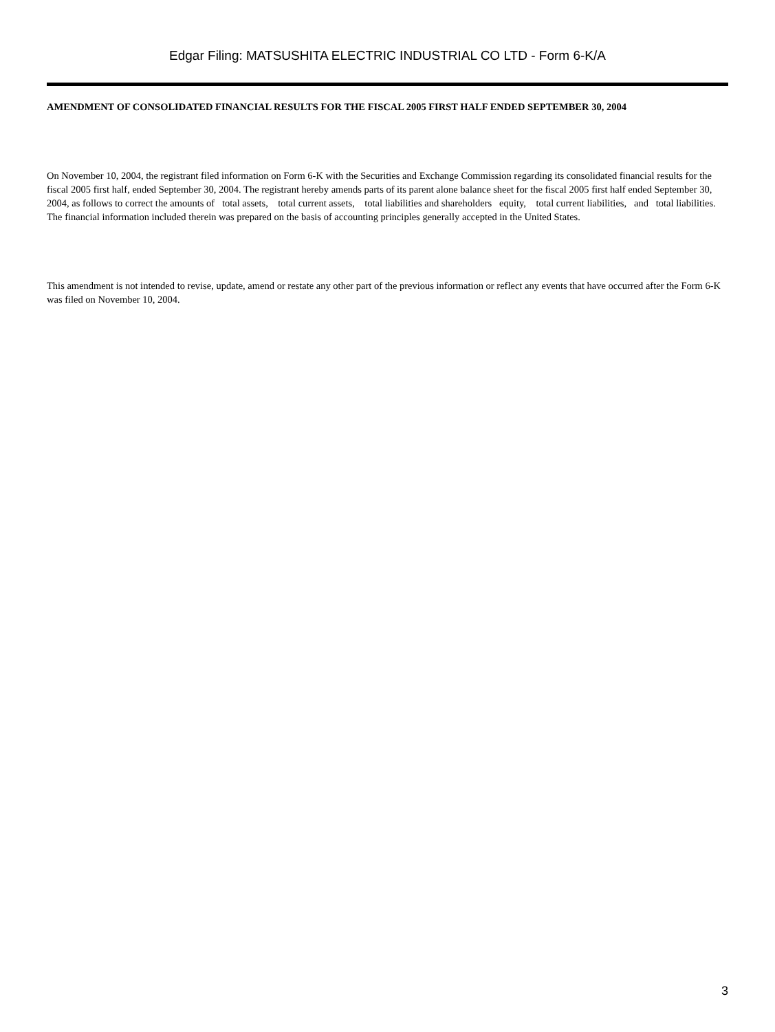Edgar Filing: MATSUSHITA ELECTRIC INDUSTRIAL CO LTD - Form 6-K/A
AMENDMENT OF CONSOLIDATED FINANCIAL RESULTS FOR THE FISCAL 2005 FIRST HALF ENDED SEPTEMBER 30, 2004
On November 10, 2004, the registrant filed information on Form 6-K with the Securities and Exchange Commission regarding its consolidated financial results for the fiscal 2005 first half, ended September 30, 2004. The registrant hereby amends parts of its parent alone balance sheet for the fiscal 2005 first half ended September 30, 2004, as follows to correct the amounts of total assets, total current assets, total liabilities and shareholders equity, total current liabilities, and total liabilities. The financial information included therein was prepared on the basis of accounting principles generally accepted in the United States.
This amendment is not intended to revise, update, amend or restate any other part of the previous information or reflect any events that have occurred after the Form 6-K was filed on November 10, 2004.
3